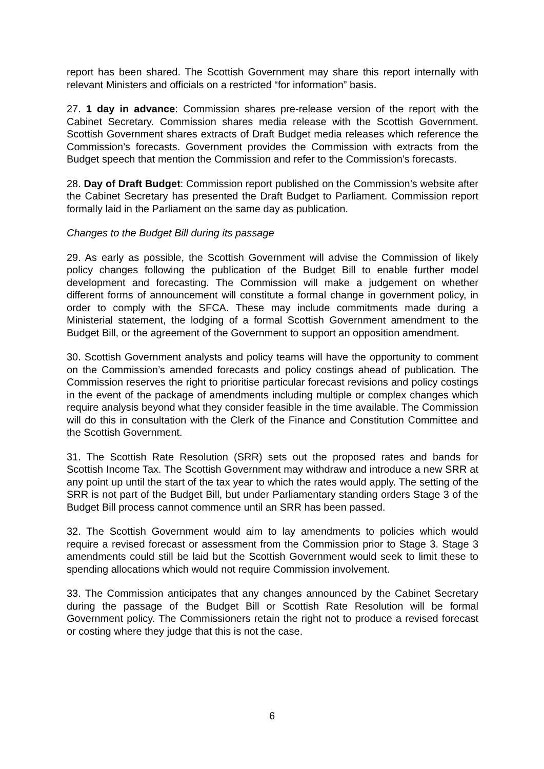report has been shared. The Scottish Government may share this report internally with relevant Ministers and officials on a restricted “for information” basis.
27. 1 day in advance: Commission shares pre-release version of the report with the Cabinet Secretary. Commission shares media release with the Scottish Government. Scottish Government shares extracts of Draft Budget media releases which reference the Commission’s forecasts. Government provides the Commission with extracts from the Budget speech that mention the Commission and refer to the Commission’s forecasts.
28. Day of Draft Budget: Commission report published on the Commission’s website after the Cabinet Secretary has presented the Draft Budget to Parliament. Commission report formally laid in the Parliament on the same day as publication.
Changes to the Budget Bill during its passage
29. As early as possible, the Scottish Government will advise the Commission of likely policy changes following the publication of the Budget Bill to enable further model development and forecasting. The Commission will make a judgement on whether different forms of announcement will constitute a formal change in government policy, in order to comply with the SFCA. These may include commitments made during a Ministerial statement, the lodging of a formal Scottish Government amendment to the Budget Bill, or the agreement of the Government to support an opposition amendment.
30. Scottish Government analysts and policy teams will have the opportunity to comment on the Commission’s amended forecasts and policy costings ahead of publication. The Commission reserves the right to prioritise particular forecast revisions and policy costings in the event of the package of amendments including multiple or complex changes which require analysis beyond what they consider feasible in the time available. The Commission will do this in consultation with the Clerk of the Finance and Constitution Committee and the Scottish Government.
31. The Scottish Rate Resolution (SRR) sets out the proposed rates and bands for Scottish Income Tax. The Scottish Government may withdraw and introduce a new SRR at any point up until the start of the tax year to which the rates would apply. The setting of the SRR is not part of the Budget Bill, but under Parliamentary standing orders Stage 3 of the Budget Bill process cannot commence until an SRR has been passed.
32. The Scottish Government would aim to lay amendments to policies which would require a revised forecast or assessment from the Commission prior to Stage 3. Stage 3 amendments could still be laid but the Scottish Government would seek to limit these to spending allocations which would not require Commission involvement.
33. The Commission anticipates that any changes announced by the Cabinet Secretary during the passage of the Budget Bill or Scottish Rate Resolution will be formal Government policy. The Commissioners retain the right not to produce a revised forecast or costing where they judge that this is not the case.
6